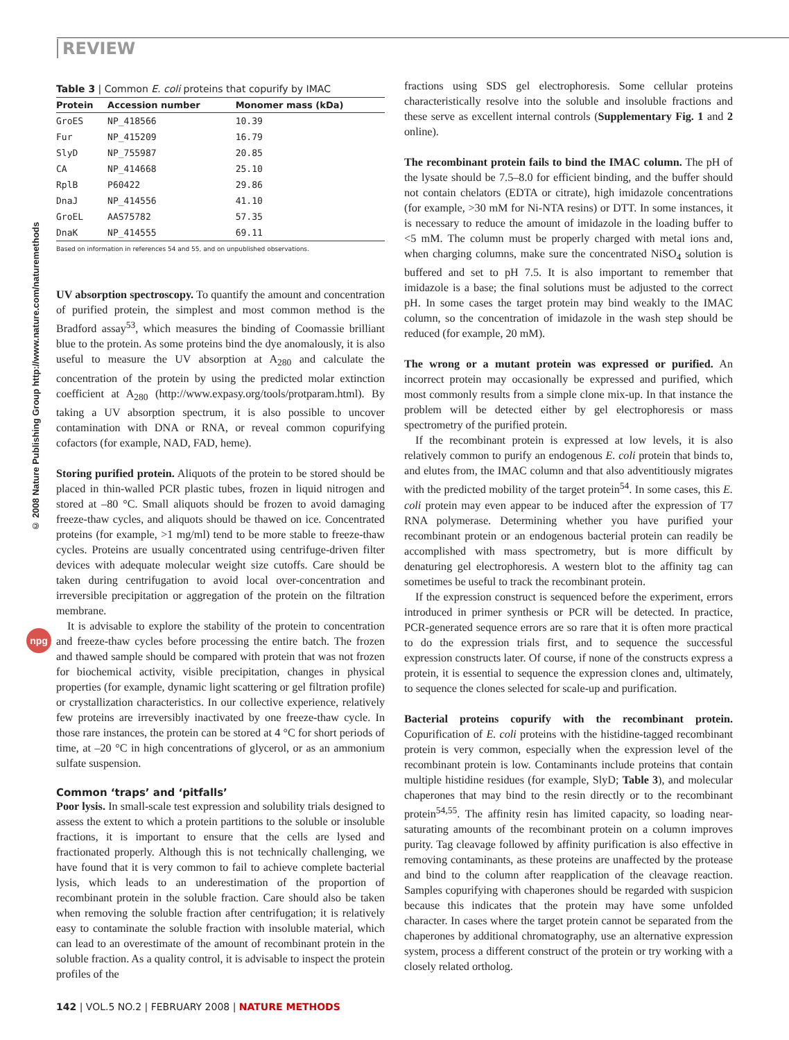REVIEW
© 2008 Nature Publishing Group http://www.nature.com/naturemethods
npg
Table 3 | Common E. coli proteins that copurify by IMAC
| Protein | Accession number | Monomer mass (kDa) |
| --- | --- | --- |
| GroES | NP_418566 | 10.39 |
| Fur | NP_415209 | 16.79 |
| SlyD | NP_755987 | 20.85 |
| CA | NP_414668 | 25.10 |
| RplB | P60422 | 29.86 |
| DnaJ | NP_414556 | 41.10 |
| GroEL | AAS75782 | 57.35 |
| DnaK | NP_414555 | 69.11 |
Based on information in references 54 and 55, and on unpublished observations.
UV absorption spectroscopy. To quantify the amount and concentration of purified protein, the simplest and most common method is the Bradford assay<sup>53</sup>, which measures the binding of Coomassie brilliant blue to the protein. As some proteins bind the dye anomalously, it is also useful to measure the UV absorption at A<sub>280</sub> and calculate the concentration of the protein by using the predicted molar extinction coefficient at A<sub>280</sub> (http://www.expasy.org/tools/protparam.html). By taking a UV absorption spectrum, it is also possible to uncover contamination with DNA or RNA, or reveal common copurifying cofactors (for example, NAD, FAD, heme).
Storing purified protein. Aliquots of the protein to be stored should be placed in thin-walled PCR plastic tubes, frozen in liquid nitrogen and stored at –80 °C. Small aliquots should be frozen to avoid damaging freeze-thaw cycles, and aliquots should be thawed on ice. Concentrated proteins (for example, >1 mg/ml) tend to be more stable to freeze-thaw cycles. Proteins are usually concentrated using centrifuge-driven filter devices with adequate molecular weight size cutoffs. Care should be taken during centrifugation to avoid local over-concentration and irreversible precipitation or aggregation of the protein on the filtration membrane.
It is advisable to explore the stability of the protein to concentration and freeze-thaw cycles before processing the entire batch. The frozen and thawed sample should be compared with protein that was not frozen for biochemical activity, visible precipitation, changes in physical properties (for example, dynamic light scattering or gel filtration profile) or crystallization characteristics. In our collective experience, relatively few proteins are irreversibly inactivated by one freeze-thaw cycle. In those rare instances, the protein can be stored at 4 °C for short periods of time, at –20 °C in high concentrations of glycerol, or as an ammonium sulfate suspension.
Common ‘traps’ and ‘pitfalls’
Poor lysis. In small-scale test expression and solubility trials designed to assess the extent to which a protein partitions to the soluble or insoluble fractions, it is important to ensure that the cells are lysed and fractionated properly. Although this is not technically challenging, we have found that it is very common to fail to achieve complete bacterial lysis, which leads to an underestimation of the proportion of recombinant protein in the soluble fraction. Care should also be taken when removing the soluble fraction after centrifugation; it is relatively easy to contaminate the soluble fraction with insoluble material, which can lead to an overestimate of the amount of recombinant protein in the soluble fraction. As a quality control, it is advisable to inspect the protein profiles of the
fractions using SDS gel electrophoresis. Some cellular proteins characteristically resolve into the soluble and insoluble fractions and these serve as excellent internal controls (Supplementary Fig. 1 and 2 online).
The recombinant protein fails to bind the IMAC column. The pH of the lysate should be 7.5–8.0 for efficient binding, and the buffer should not contain chelators (EDTA or citrate), high imidazole concentrations (for example, >30 mM for Ni-NTA resins) or DTT. In some instances, it is necessary to reduce the amount of imidazole in the loading buffer to <5 mM. The column must be properly charged with metal ions and, when charging columns, make sure the concentrated NiSO<sub>4</sub> solution is buffered and set to pH 7.5. It is also important to remember that imidazole is a base; the final solutions must be adjusted to the correct pH. In some cases the target protein may bind weakly to the IMAC column, so the concentration of imidazole in the wash step should be reduced (for example, 20 mM).
The wrong or a mutant protein was expressed or purified. An incorrect protein may occasionally be expressed and purified, which most commonly results from a simple clone mix-up. In that instance the problem will be detected either by gel electrophoresis or mass spectrometry of the purified protein.
If the recombinant protein is expressed at low levels, it is also relatively common to purify an endogenous E. coli protein that binds to, and elutes from, the IMAC column and that also adventitiously migrates with the predicted mobility of the target protein<sup>54</sup>. In some cases, this E. coli protein may even appear to be induced after the expression of T7 RNA polymerase. Determining whether you have purified your recombinant protein or an endogenous bacterial protein can readily be accomplished with mass spectrometry, but is more difficult by denaturing gel electrophoresis. A western blot to the affinity tag can sometimes be useful to track the recombinant protein.
If the expression construct is sequenced before the experiment, errors introduced in primer synthesis or PCR will be detected. In practice, PCR-generated sequence errors are so rare that it is often more practical to do the expression trials first, and to sequence the successful expression constructs later. Of course, if none of the constructs express a protein, it is essential to sequence the expression clones and, ultimately, to sequence the clones selected for scale-up and purification.
Bacterial proteins copurify with the recombinant protein. Copurification of E. coli proteins with the histidine-tagged recombinant protein is very common, especially when the expression level of the recombinant protein is low. Contaminants include proteins that contain multiple histidine residues (for example, SlyD; Table 3), and molecular chaperones that may bind to the resin directly or to the recombinant protein<sup>54,55</sup>. The affinity resin has limited capacity, so loading near-saturating amounts of the recombinant protein on a column improves purity. Tag cleavage followed by affinity purification is also effective in removing contaminants, as these proteins are unaffected by the protease and bind to the column after reapplication of the cleavage reaction. Samples copurifying with chaperones should be regarded with suspicion because this indicates that the protein may have some unfolded character. In cases where the target protein cannot be separated from the chaperones by additional chromatography, use an alternative expression system, process a different construct of the protein or try working with a closely related ortholog.
142 | VOL.5 NO.2 | FEBRUARY 2008 | NATURE METHODS